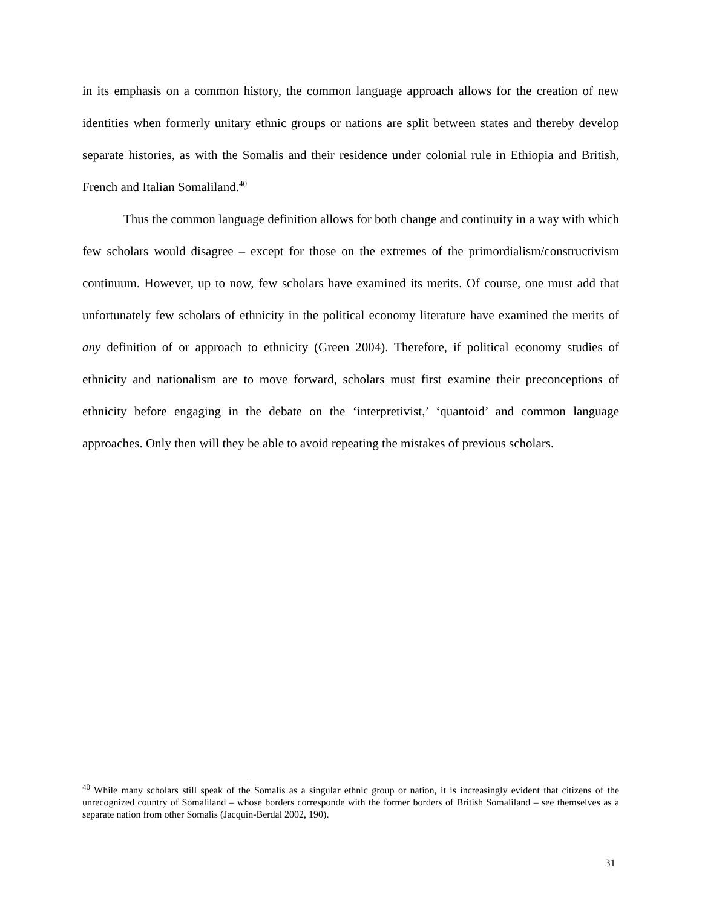in its emphasis on a common history, the common language approach allows for the creation of new identities when formerly unitary ethnic groups or nations are split between states and thereby develop separate histories, as with the Somalis and their residence under colonial rule in Ethiopia and British, French and Italian Somaliland.<sup>40</sup>
Thus the common language definition allows for both change and continuity in a way with which few scholars would disagree – except for those on the extremes of the primordialism/constructivism continuum. However, up to now, few scholars have examined its merits. Of course, one must add that unfortunately few scholars of ethnicity in the political economy literature have examined the merits of any definition of or approach to ethnicity (Green 2004). Therefore, if political economy studies of ethnicity and nationalism are to move forward, scholars must first examine their preconceptions of ethnicity before engaging in the debate on the ‘interpretivist,’ ‘quantoid’ and common language approaches. Only then will they be able to avoid repeating the mistakes of previous scholars.
<sup>40</sup> While many scholars still speak of the Somalis as a singular ethnic group or nation, it is increasingly evident that citizens of the unrecognized country of Somaliland – whose borders corresponde with the former borders of British Somaliland – see themselves as a separate nation from other Somalis (Jacquin-Berdal 2002, 190).
31